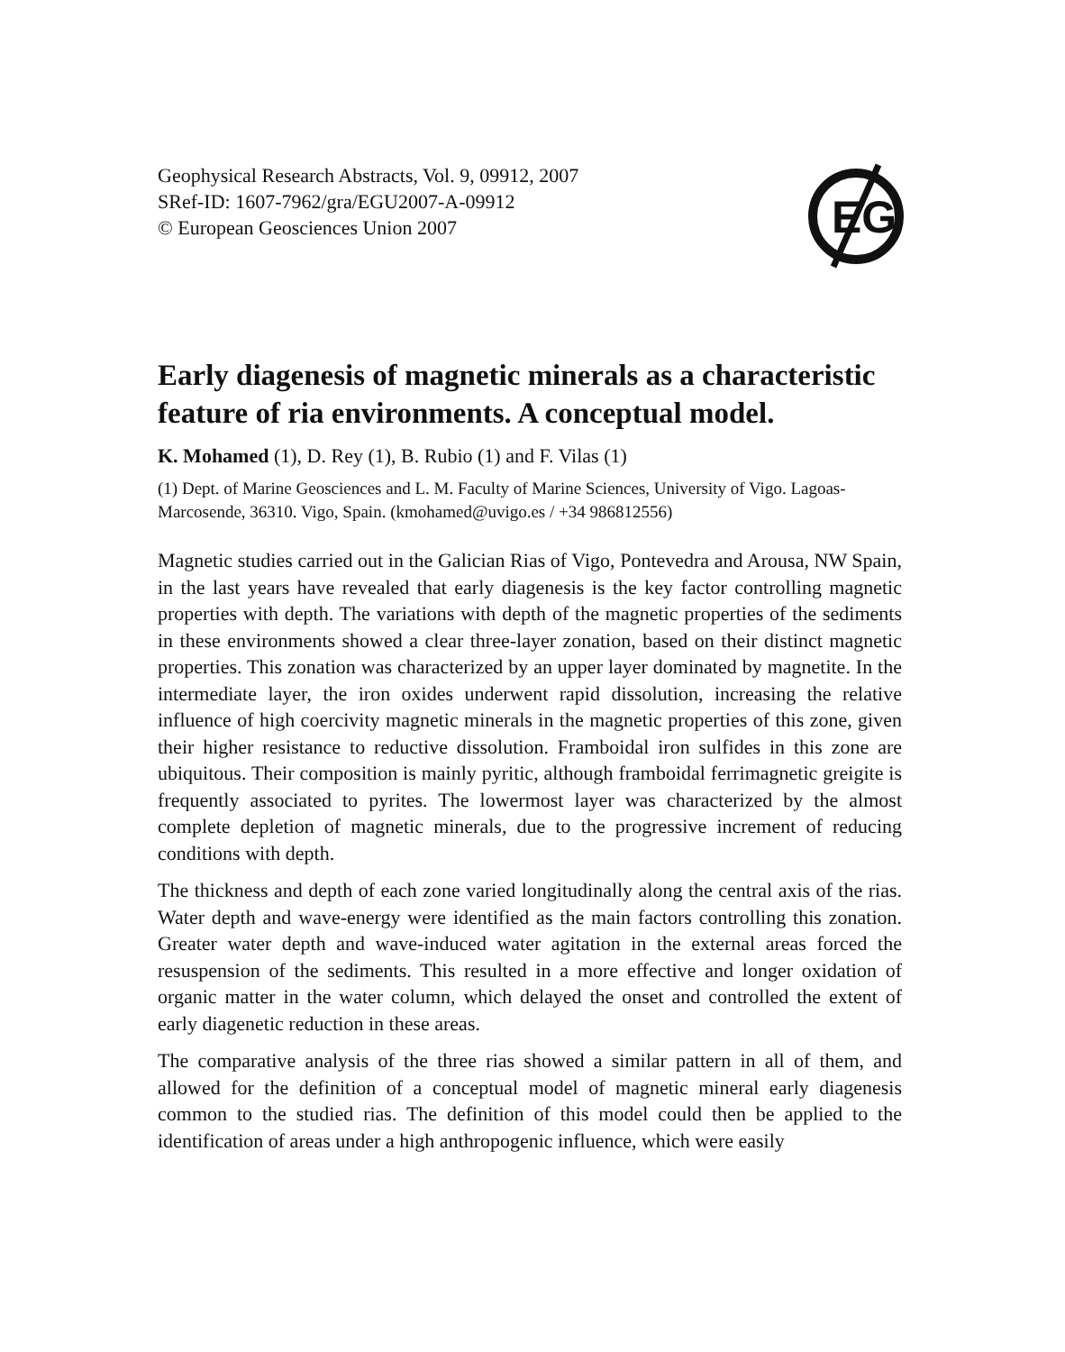Geophysical Research Abstracts, Vol. 9, 09912, 2007
SRef-ID: 1607-7962/gra/EGU2007-A-09912
© European Geosciences Union 2007
EG
Early diagenesis of magnetic minerals as a characteristic feature of ria environments. A conceptual model.
K. Mohamed (1), D. Rey (1), B. Rubio (1) and F. Vilas (1)
(1) Dept. of Marine Geosciences and L. M. Faculty of Marine Sciences, University of Vigo. Lagoas-Marcosende, 36310. Vigo, Spain. (kmohamed@uvigo.es / +34 986812556)
Magnetic studies carried out in the Galician Rias of Vigo, Pontevedra and Arousa, NW Spain, in the last years have revealed that early diagenesis is the key factor controlling magnetic properties with depth. The variations with depth of the magnetic properties of the sediments in these environments showed a clear three-layer zonation, based on their distinct magnetic properties. This zonation was characterized by an upper layer dominated by magnetite. In the intermediate layer, the iron oxides underwent rapid dissolution, increasing the relative influence of high coercivity magnetic minerals in the magnetic properties of this zone, given their higher resistance to reductive dissolution. Framboidal iron sulfides in this zone are ubiquitous. Their composition is mainly pyritic, although framboidal ferrimagnetic greigite is frequently associated to pyrites. The lowermost layer was characterized by the almost complete depletion of magnetic minerals, due to the progressive increment of reducing conditions with depth.
The thickness and depth of each zone varied longitudinally along the central axis of the rias. Water depth and wave-energy were identified as the main factors controlling this zonation. Greater water depth and wave-induced water agitation in the external areas forced the resuspension of the sediments. This resulted in a more effective and longer oxidation of organic matter in the water column, which delayed the onset and controlled the extent of early diagenetic reduction in these areas.
The comparative analysis of the three rias showed a similar pattern in all of them, and allowed for the definition of a conceptual model of magnetic mineral early diagenesis common to the studied rias. The definition of this model could then be applied to the identification of areas under a high anthropogenic influence, which were easily